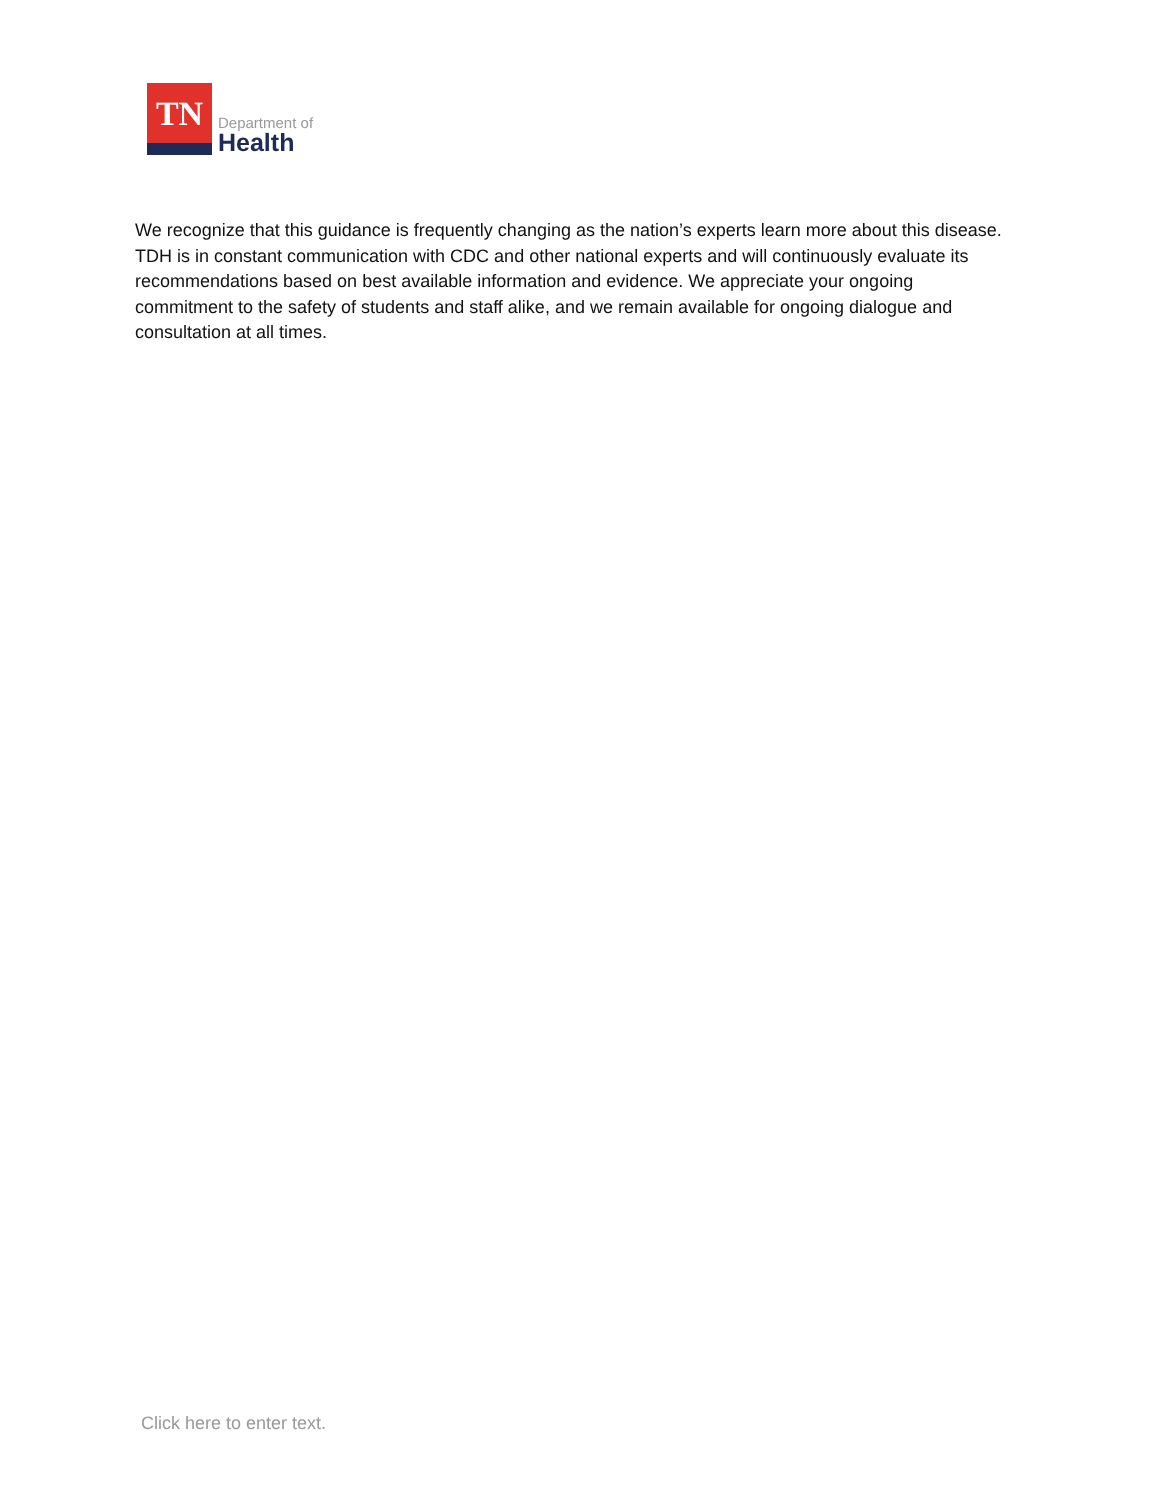TN
Department of
Health
We recognize that this guidance is frequently changing as the nation’s experts learn more about this disease. TDH is in constant communication with CDC and other national experts and will continuously evaluate its recommendations based on best available information and evidence. We appreciate your ongoing commitment to the safety of students and staff alike, and we remain available for ongoing dialogue and consultation at all times.
Click here to enter text.